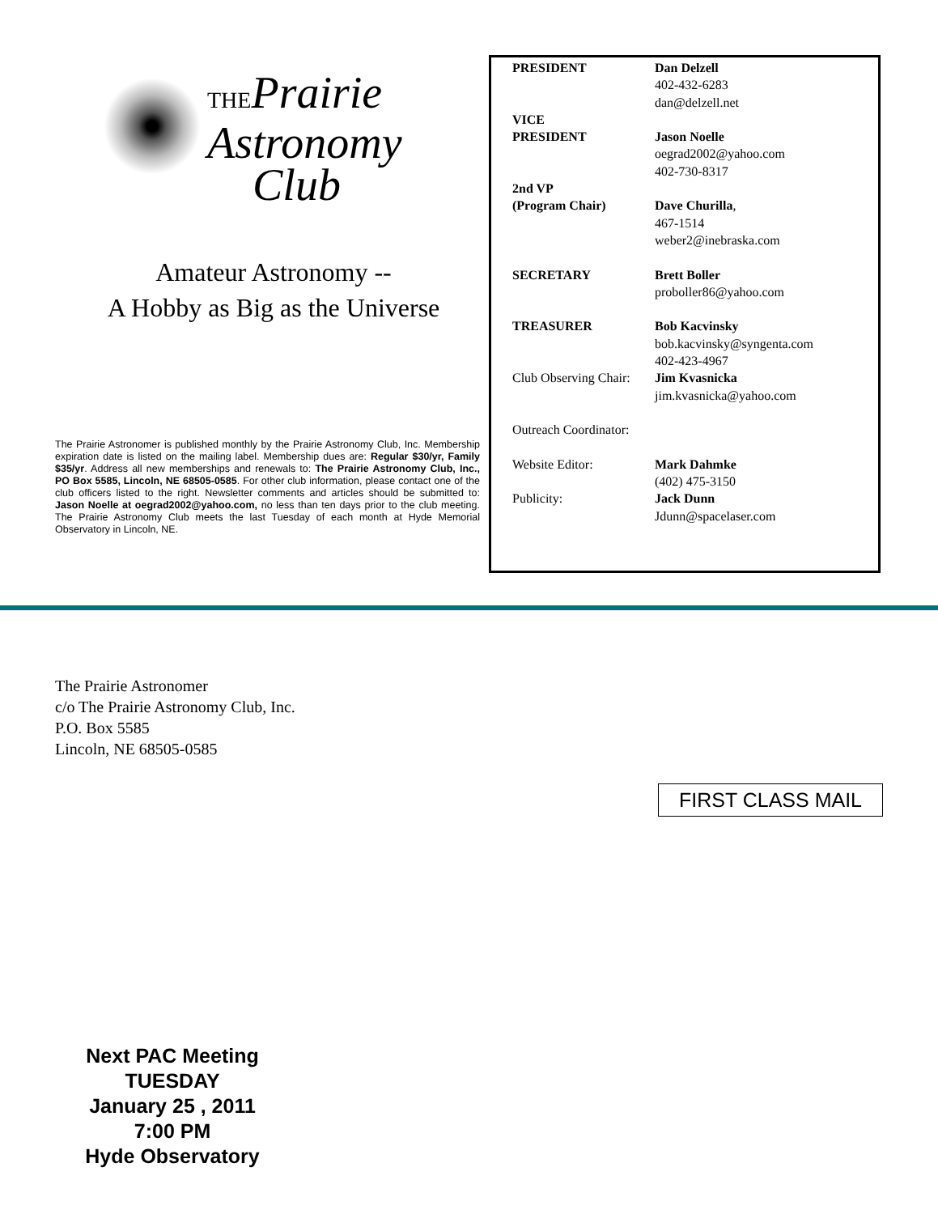THEPrairie
Astronomy
Club
Amateur Astronomy --
A Hobby as Big as the Universe
The Prairie Astronomer is published monthly by the Prairie Astronomy Club, Inc. Membership expiration date is listed on the mailing label. Membership dues are: Regular $30/yr, Family $35/yr. Address all new memberships and renewals to: The Prairie Astronomy Club, Inc., PO Box 5585, Lincoln, NE 68505-0585. For other club information, please contact one of the club officers listed to the right. Newsletter comments and articles should be submitted to: Jason Noelle at oegrad2002@yahoo.com, no less than ten days prior to the club meeting. The Prairie Astronomy Club meets the last Tuesday of each month at Hyde Memorial Observatory in Lincoln, NE.
PRESIDENT Dan Delzell
402-432-6283
dan@delzell.net
VICE
PRESIDENT
Jason Noelle
oegrad2002@yahoo.com
402-730-8317
2nd VP
(Program Chair)
Dave Churilla,
467-1514
weber2@inebraska.com
SECRETARY Brett Boller
proboller86@yahoo.com
TREASURER Bob Kacvinsky
bob.kacvinsky@syngenta.com
402-423-4967
Club Observing Chair:
Jim Kvasnicka
jim.kvasnicka@yahoo.com
Outreach Coordinator:
Website Editor: Mark Dahmke
(402) 475-3150
Publicity: Jack Dunn
Jdunn@spacelaser.com
The Prairie Astronomer
c/o The Prairie Astronomy Club, Inc.
P.O. Box 5585
Lincoln, NE 68505-0585
FIRST CLASS MAIL
Next PAC Meeting
TUESDAY
January 25 , 2011
7:00 PM
Hyde Observatory